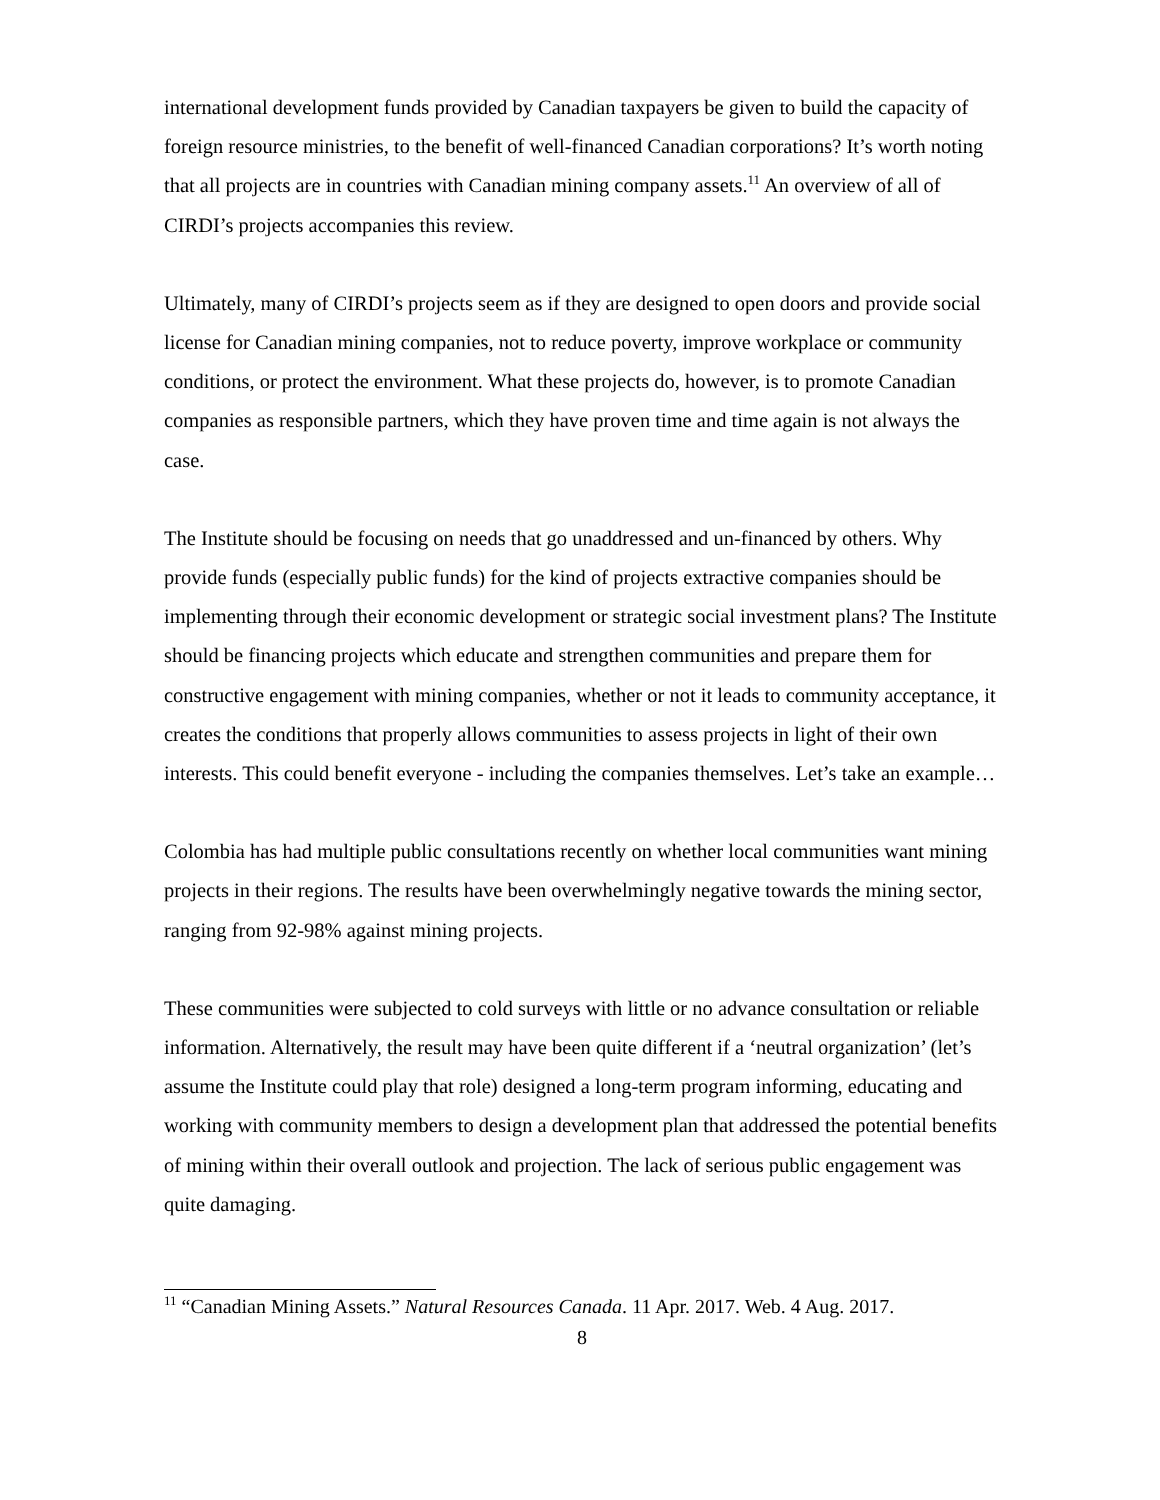international development funds provided by Canadian taxpayers be given to build the capacity of foreign resource ministries, to the benefit of well-financed Canadian corporations? It’s worth noting that all projects are in countries with Canadian mining company assets.<sup>11</sup> An overview of all of CIRDI’s projects accompanies this review.
Ultimately, many of CIRDI’s projects seem as if they are designed to open doors and provide social license for Canadian mining companies, not to reduce poverty, improve workplace or community conditions, or protect the environment. What these projects do, however, is to promote Canadian companies as responsible partners, which they have proven time and time again is not always the case.
The Institute should be focusing on needs that go unaddressed and un-financed by others. Why provide funds (especially public funds) for the kind of projects extractive companies should be implementing through their economic development or strategic social investment plans? The Institute should be financing projects which educate and strengthen communities and prepare them for constructive engagement with mining companies, whether or not it leads to community acceptance, it creates the conditions that properly allows communities to assess projects in light of their own interests. This could benefit everyone - including the companies themselves. Let’s take an example…
Colombia has had multiple public consultations recently on whether local communities want mining projects in their regions. The results have been overwhelmingly negative towards the mining sector, ranging from 92-98% against mining projects.
These communities were subjected to cold surveys with little or no advance consultation or reliable information. Alternatively, the result may have been quite different if a ‘neutral organization’ (let’s assume the Institute could play that role) designed a long-term program informing, educating and working with community members to design a development plan that addressed the potential benefits of mining within their overall outlook and projection. The lack of serious public engagement was quite damaging.
<sup>11</sup> “Canadian Mining Assets.” Natural Resources Canada. 11 Apr. 2017. Web. 4 Aug. 2017.
8